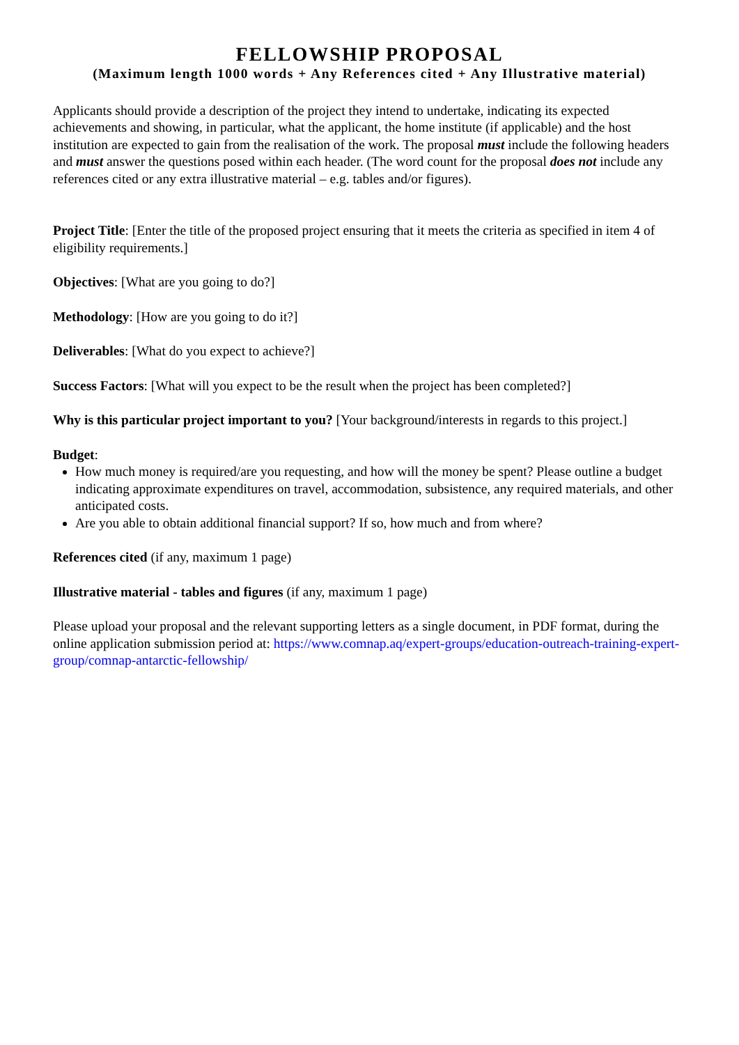FELLOWSHIP PROPOSAL
(Maximum length 1000 words + Any References cited + Any Illustrative material)
Applicants should provide a description of the project they intend to undertake, indicating its expected achievements and showing, in particular, what the applicant, the home institute (if applicable) and the host institution are expected to gain from the realisation of the work. The proposal must include the following headers and must answer the questions posed within each header. (The word count for the proposal does not include any references cited or any extra illustrative material – e.g. tables and/or figures).
Project Title: [Enter the title of the proposed project ensuring that it meets the criteria as specified in item 4 of eligibility requirements.]
Objectives: [What are you going to do?]
Methodology: [How are you going to do it?]
Deliverables: [What do you expect to achieve?]
Success Factors: [What will you expect to be the result when the project has been completed?]
Why is this particular project important to you? [Your background/interests in regards to this project.]
Budget:
How much money is required/are you requesting, and how will the money be spent? Please outline a budget indicating approximate expenditures on travel, accommodation, subsistence, any required materials, and other anticipated costs.
Are you able to obtain additional financial support? If so, how much and from where?
References cited (if any, maximum 1 page)
Illustrative material - tables and figures (if any, maximum 1 page)
Please upload your proposal and the relevant supporting letters as a single document, in PDF format, during the online application submission period at: https://www.comnap.aq/expert-groups/education-outreach-training-expert-group/comnap-antarctic-fellowship/